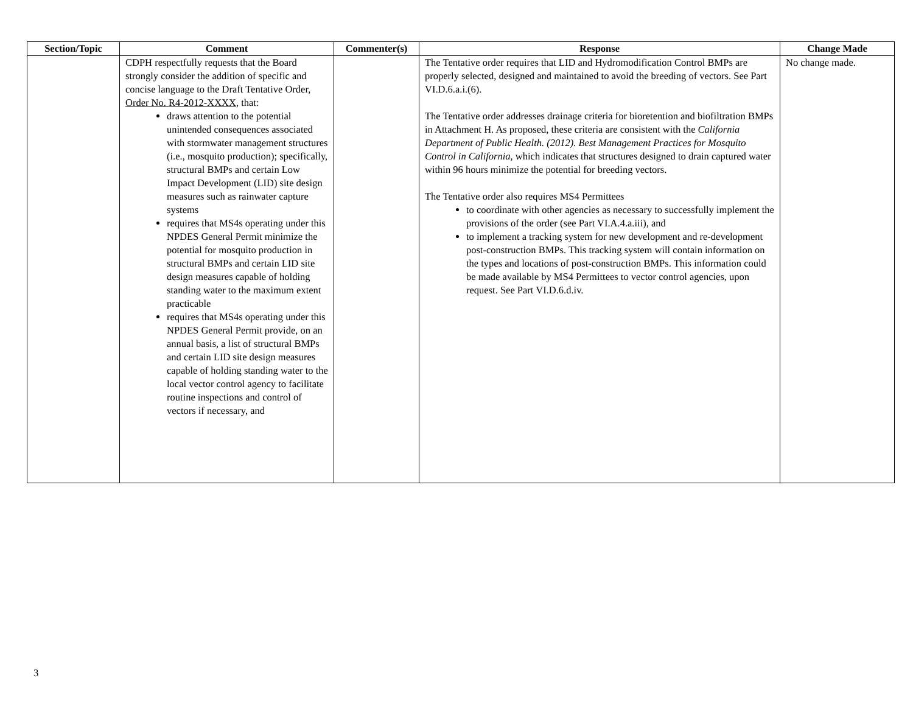| Section/Topic | Comment | Commenter(s) | Response | Change Made |
| --- | --- | --- | --- | --- |
| | CDPH respectfully requests that the Board strongly consider the addition of specific and concise language to the Draft Tentative Order, Order No. R4-2012-XXXX , that: draws attention to the potential unintended consequences associated with stormwater management structures (i.e., mosquito production); specifically, structural BMPs and certain Low Impact Development (LID) site design measures such as rainwater capture systems requires that MS4s operating under this NPDES General Permit minimize the potential for mosquito production in structural BMPs and certain LID site design measures capable of holding standing water to the maximum extent practicable requires that MS4s operating under this NPDES General Permit provide, on an annual basis, a list of structural BMPs and certain LID site design measures capable of holding standing water to the local vector control agency to facilitate routine inspections and control of vectors if necessary, and | | The Tentative order requires that LID and Hydromodification Control BMPs are properly selected, designed and maintained to avoid the breeding of vectors. See Part VI.D.6.a.i.(6). The Tentative order addresses drainage criteria for bioretention and biofiltration BMPs in Attachment H. As proposed, these criteria are consistent with the California Department of Public Health. (2012). Best Management Practices for Mosquito Control in California , which indicates that structures designed to drain captured water within 96 hours minimize the potential for breeding vectors. The Tentative order also requires MS4 Permittees to coordinate with other agencies as necessary to successfully implement the provisions of the order (see Part VI.A.4.a.iii), and to implement a tracking system for new development and re-development post-construction BMPs. This tracking system will contain information on the types and locations of post-construction BMPs. This information could be made available by MS4 Permittees to vector control agencies, upon request. See Part VI.D.6.d.iv. | No change made. |
3